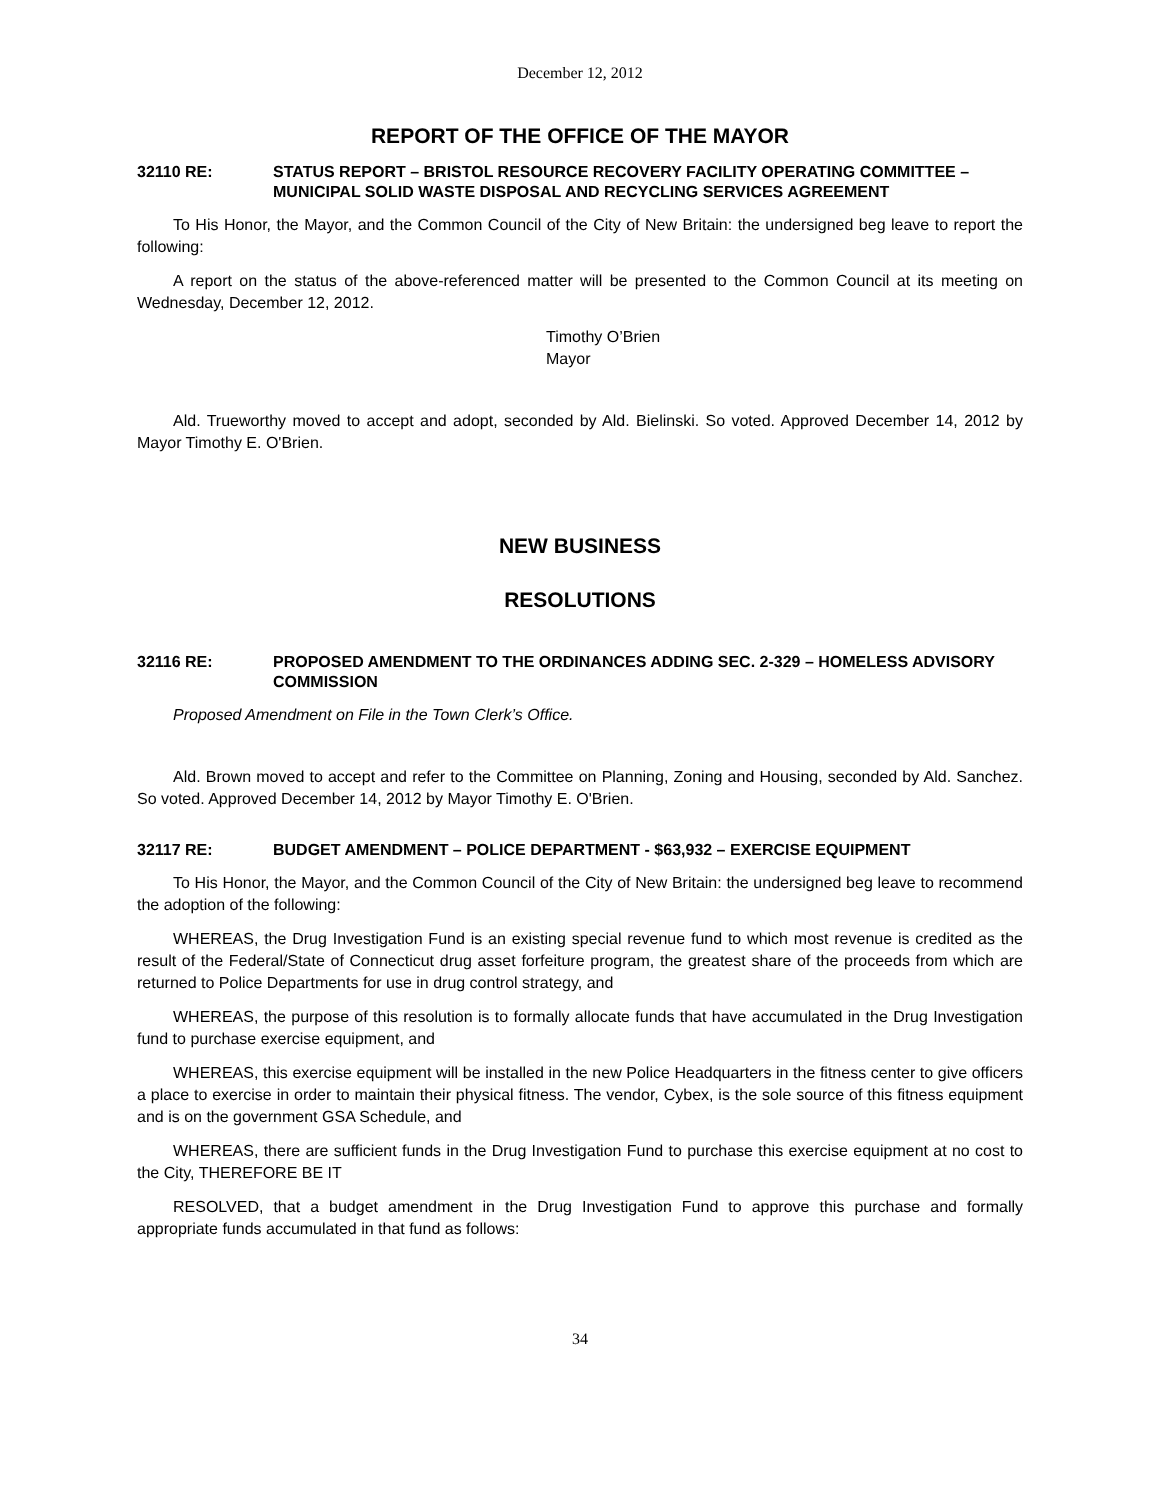December 12, 2012
REPORT OF THE OFFICE OF THE MAYOR
32110 RE: STATUS REPORT – BRISTOL RESOURCE RECOVERY FACILITY OPERATING COMMITTEE – MUNICIPAL SOLID WASTE DISPOSAL AND RECYCLING SERVICES AGREEMENT
To His Honor, the Mayor, and the Common Council of the City of New Britain: the undersigned beg leave to report the following:
A report on the status of the above-referenced matter will be presented to the Common Council at its meeting on Wednesday, December 12, 2012.
Timothy O’Brien
Mayor
Ald. Trueworthy moved to accept and adopt, seconded by Ald. Bielinski. So voted. Approved December 14, 2012 by Mayor Timothy E. O'Brien.
NEW BUSINESS
RESOLUTIONS
32116 RE: PROPOSED AMENDMENT TO THE ORDINANCES ADDING SEC. 2-329 – HOMELESS ADVISORY COMMISSION
Proposed Amendment on File in the Town Clerk’s Office.
Ald. Brown moved to accept and refer to the Committee on Planning, Zoning and Housing, seconded by Ald. Sanchez. So voted. Approved December 14, 2012 by Mayor Timothy E. O'Brien.
32117 RE: BUDGET AMENDMENT – POLICE DEPARTMENT - $63,932 – EXERCISE EQUIPMENT
To His Honor, the Mayor, and the Common Council of the City of New Britain: the undersigned beg leave to recommend the adoption of the following:
WHEREAS, the Drug Investigation Fund is an existing special revenue fund to which most revenue is credited as the result of the Federal/State of Connecticut drug asset forfeiture program, the greatest share of the proceeds from which are returned to Police Departments for use in drug control strategy, and
WHEREAS, the purpose of this resolution is to formally allocate funds that have accumulated in the Drug Investigation fund to purchase exercise equipment, and
WHEREAS, this exercise equipment will be installed in the new Police Headquarters in the fitness center to give officers a place to exercise in order to maintain their physical fitness. The vendor, Cybex, is the sole source of this fitness equipment and is on the government GSA Schedule, and
WHEREAS, there are sufficient funds in the Drug Investigation Fund to purchase this exercise equipment at no cost to the City, THEREFORE BE IT
RESOLVED, that a budget amendment in the Drug Investigation Fund to approve this purchase and formally appropriate funds accumulated in that fund as follows:
34